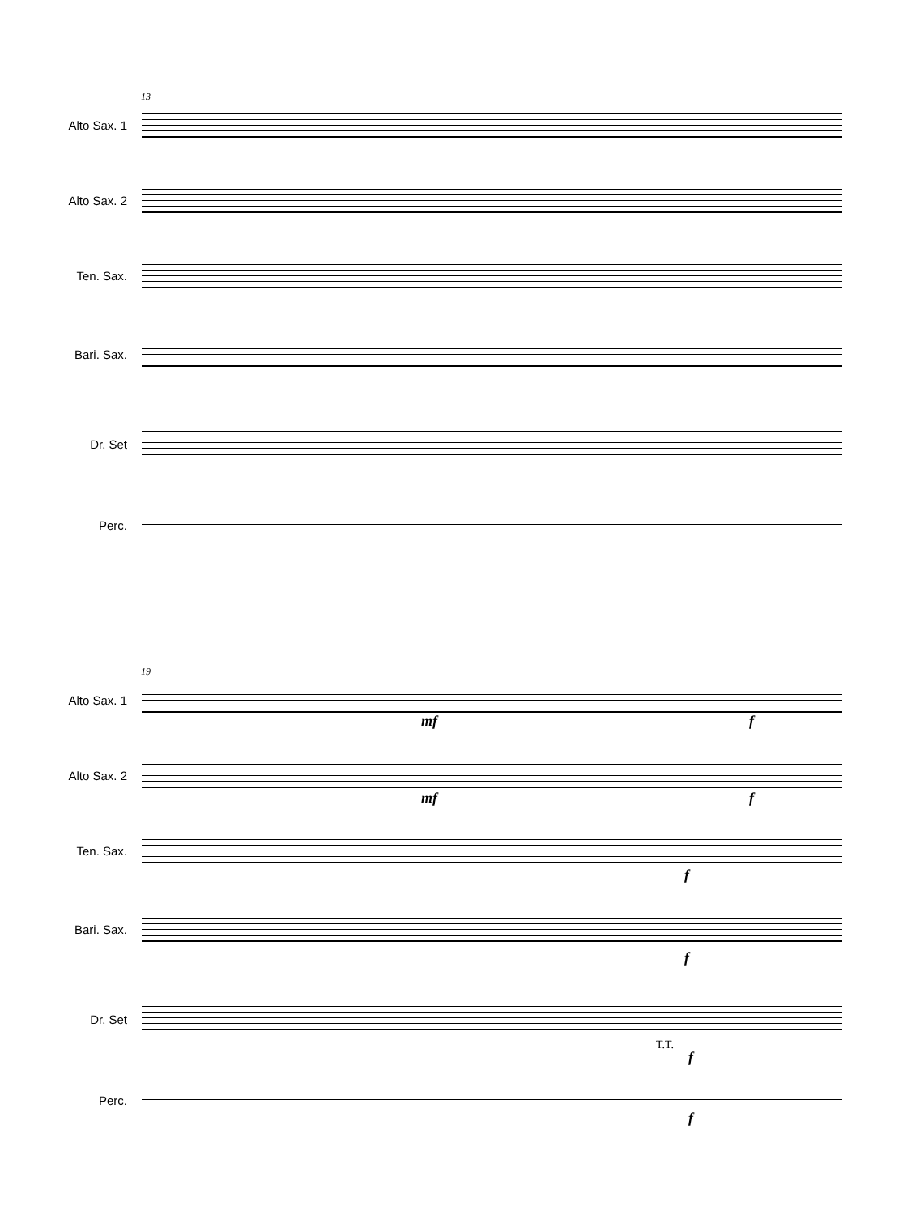13
Alto Sax. 1
Alto Sax. 2
Ten. Sax.
Bari. Sax.
Dr. Set
Perc.
19
Alto Sax. 1
mf f
Alto Sax. 2
mf f
Ten. Sax.
f
Bari. Sax.
f
Dr. Set
T.T.
f
Perc.
f